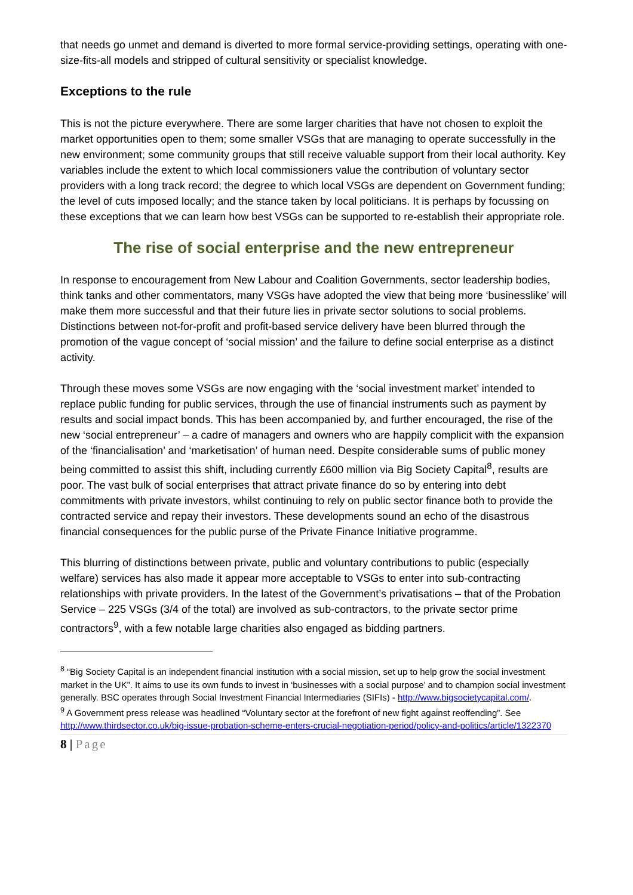that needs go unmet and demand is diverted to more formal service-providing settings, operating with one-size-fits-all models and stripped of cultural sensitivity or specialist knowledge.
Exceptions to the rule
This is not the picture everywhere. There are some larger charities that have not chosen to exploit the market opportunities open to them; some smaller VSGs that are managing to operate successfully in the new environment; some community groups that still receive valuable support from their local authority. Key variables include the extent to which local commissioners value the contribution of voluntary sector providers with a long track record; the degree to which local VSGs are dependent on Government funding; the level of cuts imposed locally; and the stance taken by local politicians. It is perhaps by focussing on these exceptions that we can learn how best VSGs can be supported to re-establish their appropriate role.
The rise of social enterprise and the new entrepreneur
In response to encouragement from New Labour and Coalition Governments, sector leadership bodies, think tanks and other commentators, many VSGs have adopted the view that being more ‘businesslike’ will make them more successful and that their future lies in private sector solutions to social problems. Distinctions between not-for-profit and profit-based service delivery have been blurred through the promotion of the vague concept of ‘social mission’ and the failure to define social enterprise as a distinct activity.
Through these moves some VSGs are now engaging with the ‘social investment market’ intended to replace public funding for public services, through the use of financial instruments such as payment by results and social impact bonds. This has been accompanied by, and further encouraged, the rise of the new ‘social entrepreneur’ – a cadre of managers and owners who are happily complicit with the expansion of the ‘financialisation’ and ‘marketisation’ of human need. Despite considerable sums of public money being committed to assist this shift, including currently £600 million via Big Society Capital<sup>8</sup>, results are poor. The vast bulk of social enterprises that attract private finance do so by entering into debt commitments with private investors, whilst continuing to rely on public sector finance both to provide the contracted service and repay their investors. These developments sound an echo of the disastrous financial consequences for the public purse of the Private Finance Initiative programme.
This blurring of distinctions between private, public and voluntary contributions to public (especially welfare) services has also made it appear more acceptable to VSGs to enter into sub-contracting relationships with private providers. In the latest of the Government’s privatisations – that of the Probation Service – 225 VSGs (3/4 of the total) are involved as sub-contractors, to the private sector prime contractors<sup>9</sup>, with a few notable large charities also engaged as bidding partners.
<sup>8</sup> “Big Society Capital is an independent financial institution with a social mission, set up to help grow the social investment market in the UK”. It aims to use its own funds to invest in ‘businesses with a social purpose’ and to champion social investment generally. BSC operates through Social Investment Financial Intermediaries (SIFIs) - http://www.bigsocietycapital.com/.
<sup>9</sup> A Government press release was headlined “Voluntary sector at the forefront of new fight against reoffending”. See http://www.thirdsector.co.uk/big-issue-probation-scheme-enters-crucial-negotiation-period/policy-and-politics/article/1322370
8 | Page